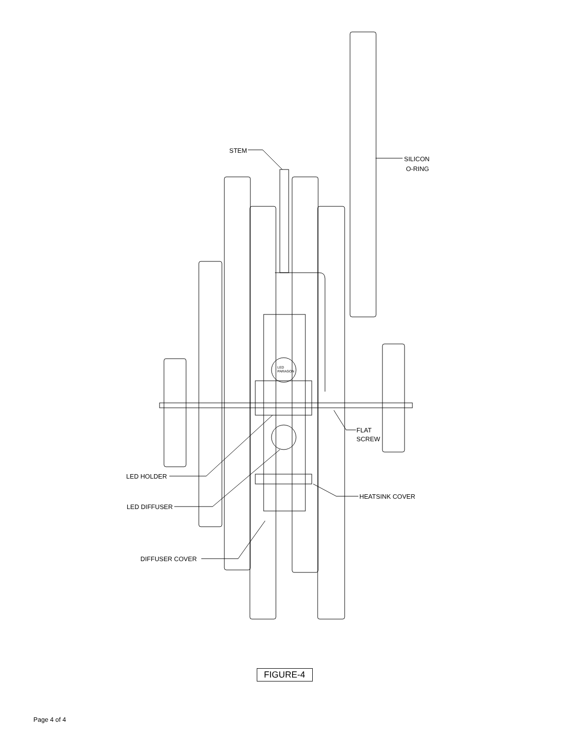STEM
SILICON
O-RING
LED
PARAGON
FLAT
SCREW
LED HOLDER
HEATSINK COVER
LED DIFFUSER
DIFFUSER COVER
FIGURE-4
Page 4 of 4